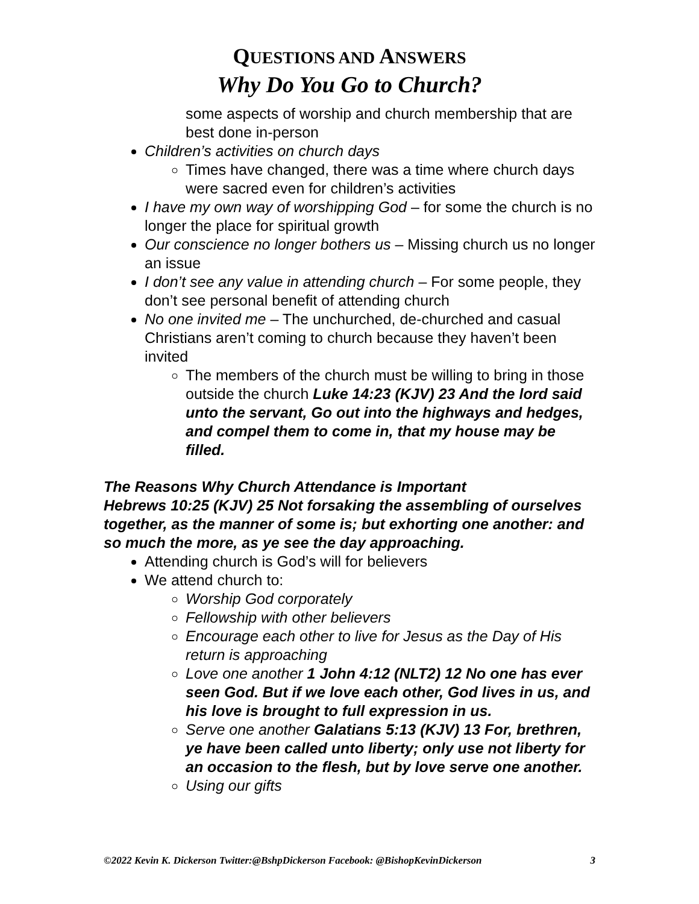QUESTIONS AND ANSWERS
Why Do You Go to Church?
some aspects of worship and church membership that are best done in-person
Children’s activities on church days
Times have changed, there was a time where church days were sacred even for children’s activities
I have my own way of worshipping God – for some the church is no longer the place for spiritual growth
Our conscience no longer bothers us – Missing church us no longer an issue
I don’t see any value in attending church – For some people, they don’t see personal benefit of attending church
No one invited me – The unchurched, de-churched and casual Christians aren’t coming to church because they haven’t been invited
The members of the church must be willing to bring in those outside the church Luke 14:23 (KJV) 23 And the lord said unto the servant, Go out into the highways and hedges, and compel them to come in, that my house may be filled.
The Reasons Why Church Attendance is Important
Hebrews 10:25 (KJV) 25 Not forsaking the assembling of ourselves together, as the manner of some is; but exhorting one another: and so much the more, as ye see the day approaching.
Attending church is God’s will for believers
We attend church to:
Worship God corporately
Fellowship with other believers
Encourage each other to live for Jesus as the Day of His return is approaching
Love one another 1 John 4:12 (NLT2) 12 No one has ever seen God. But if we love each other, God lives in us, and his love is brought to full expression in us.
Serve one another Galatians 5:13 (KJV) 13 For, brethren, ye have been called unto liberty; only use not liberty for an occasion to the flesh, but by love serve one another.
Using our gifts
©2022 Kevin K. Dickerson Twitter:@BshpDickerson Facebook: @BishopKevinDickerson 3